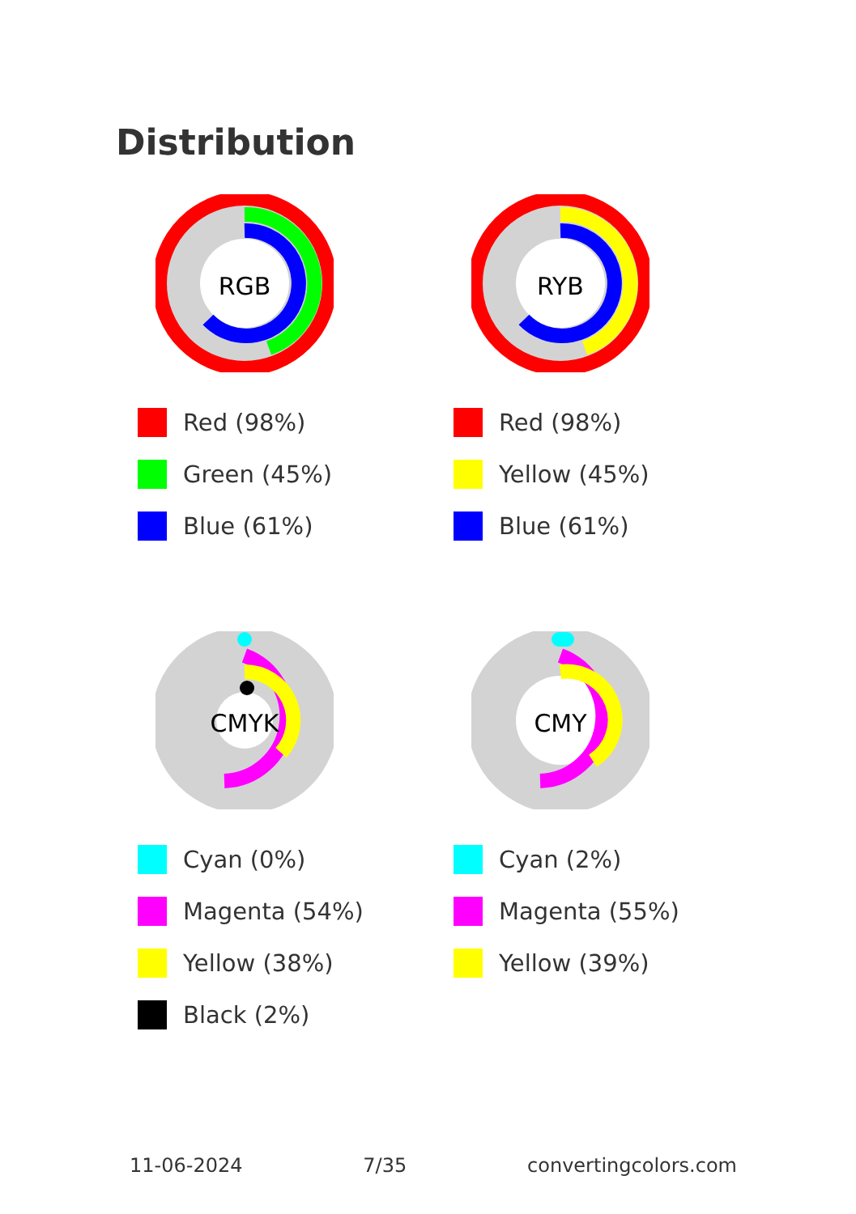Distribution
RGB
Red (98%)
Green (45%)
Blue (61%)
RYB
Red (98%)
Yellow (45%)
Blue (61%)
CMYK
Cyan (0%)
Magenta (54%)
Yellow (38%)
Black (2%)
CMY
Cyan (2%)
Magenta (55%)
Yellow (39%)
11-06-2024 7/35 convertingcolors.com